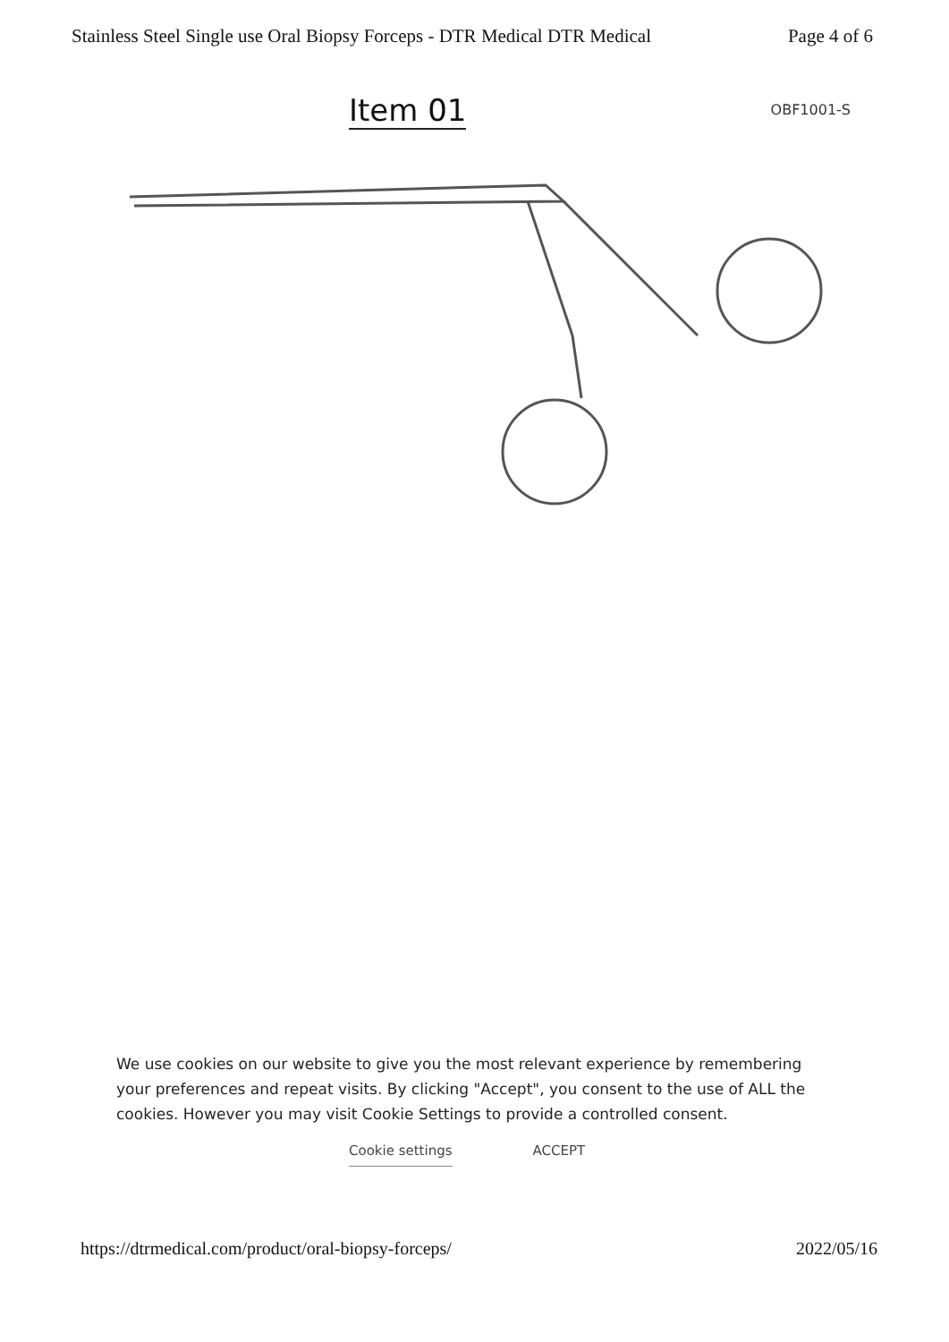Stainless Steel Single use Oral Biopsy Forceps - DTR Medical DTR Medical Page 4 of 6
Item 01 OBF1001-S
We use cookies on our website to give you the most relevant experience by remembering your preferences and repeat visits. By clicking "Accept", you consent to the use of ALL the cookies. However you may visit Cookie Settings to provide a controlled consent.
Cookie settings ACCEPT
https://dtrmedical.com/product/oral-biopsy-forceps/ 2022/05/16